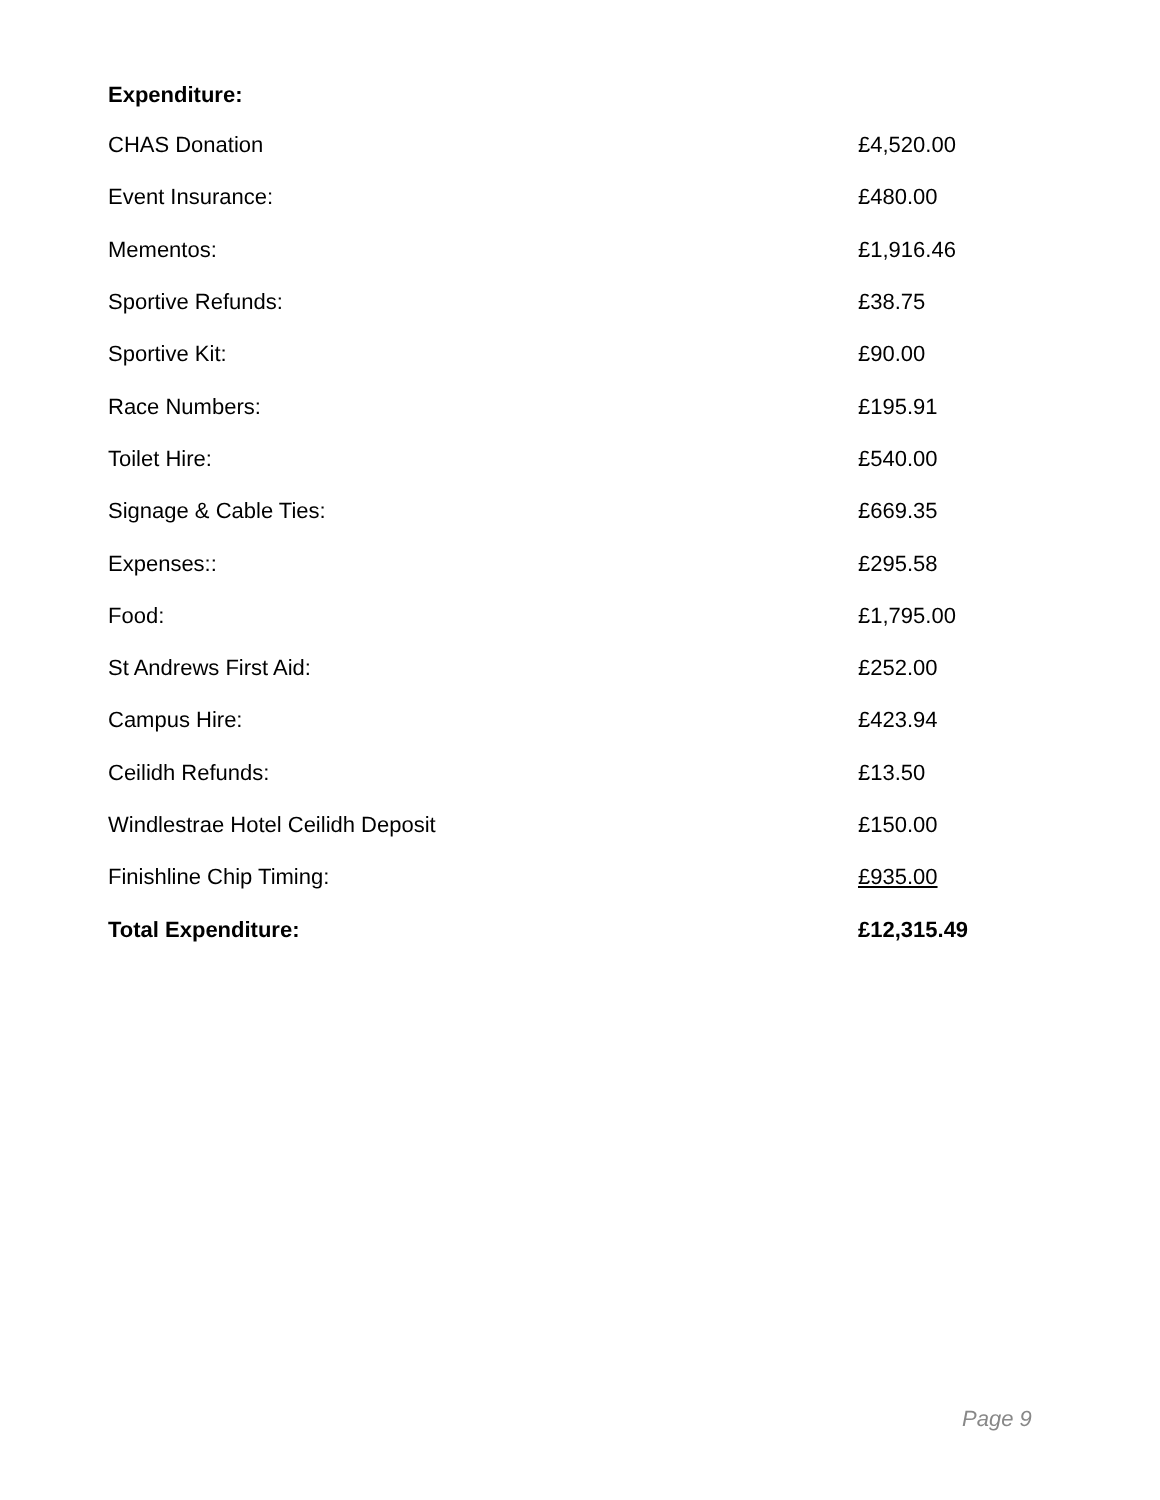Expenditure:
| CHAS Donation | £4,520.00 |
| Event Insurance: | £480.00 |
| Mementos: | £1,916.46 |
| Sportive Refunds: | £38.75 |
| Sportive Kit: | £90.00 |
| Race Numbers: | £195.91 |
| Toilet Hire: | £540.00 |
| Signage & Cable Ties: | £669.35 |
| Expenses:: | £295.58 |
| Food: | £1,795.00 |
| St Andrews First Aid: | £252.00 |
| Campus Hire: | £423.94 |
| Ceilidh Refunds: | £13.50 |
| Windlestrae Hotel Ceilidh Deposit | £150.00 |
| Finishline Chip Timing: | £935.00 |
| Total Expenditure: | £12,315.49 |
Page 9